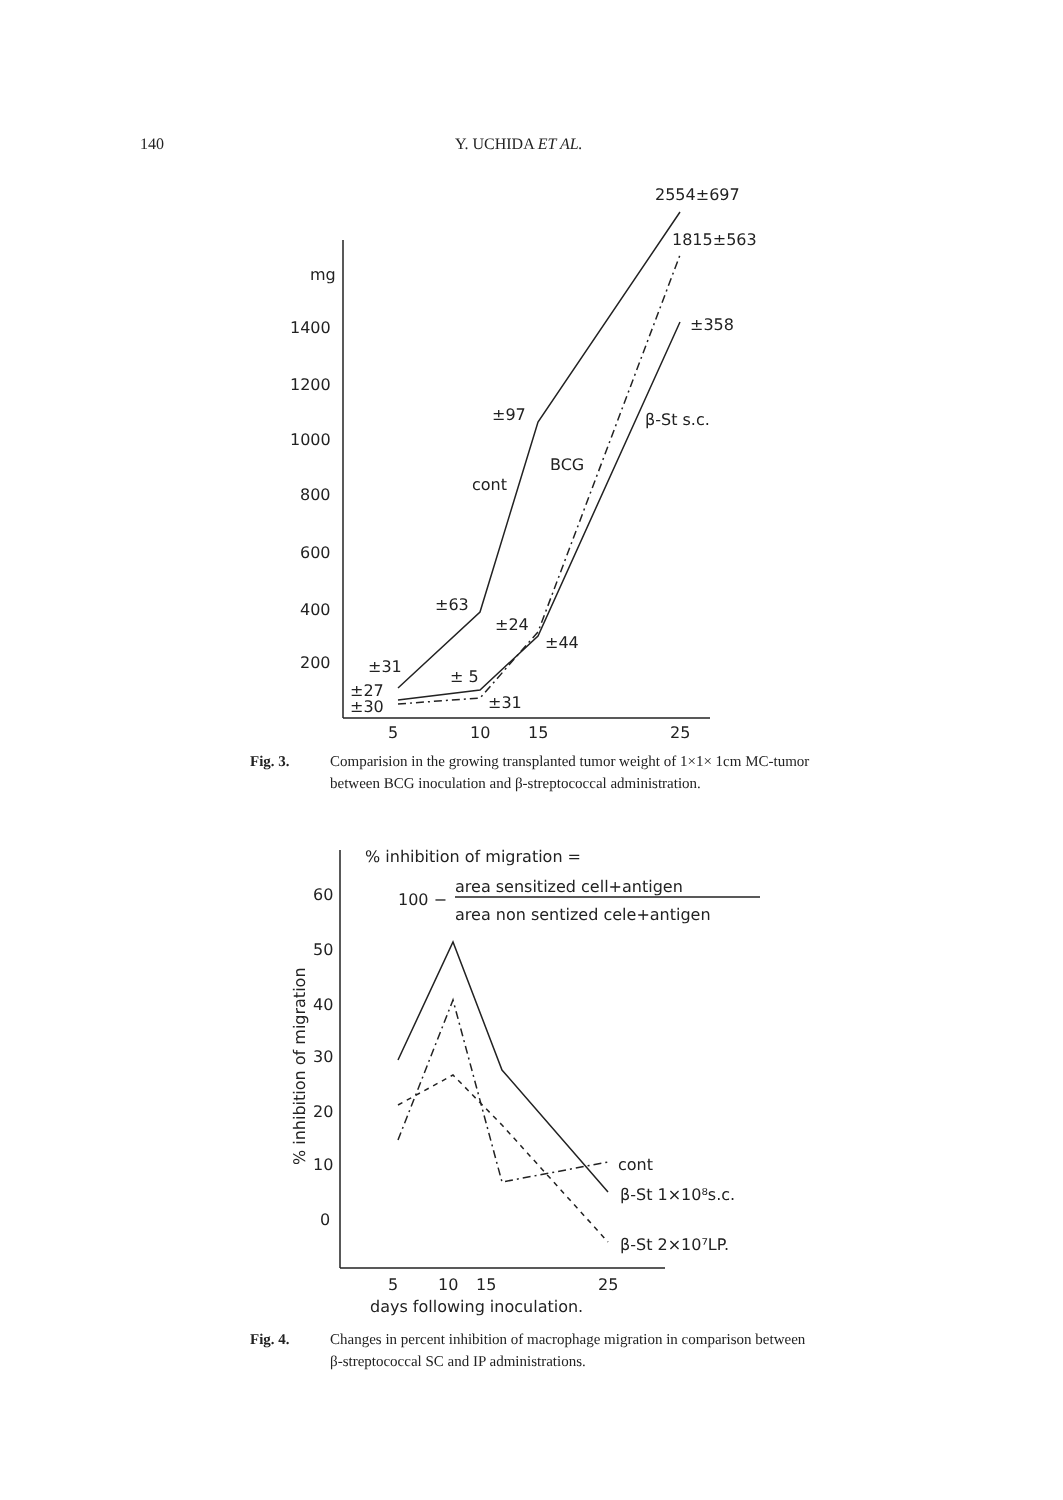140 Y. UCHIDA ET AL.
mg
1400
1200
1000
800
600
400
200
5
10
15
25
2554±697
1815±563
±358
±97
β-St s.c.
BCG
cont
±63
±24
±44
±31
± 5
±27
±30
±31
% inhibition of migration =
area sensitized cell+antigen
100 −
area non sentized cele+antigen
60
50
40
30
20
10
0
% inhibition of migration
cont
β-St 1×10⁸s.c.
β-St 2×10⁷LP.
5
10
15
25
days following inoculation.
Fig. 3. Comparision in the growing transplanted tumor weight of 1×1× 1cm MC-tumor between BCG inoculation and β-streptococcal administration.
Fig. 4. Changes in percent inhibition of macrophage migration in comparison between β-streptococcal SC and IP administrations.